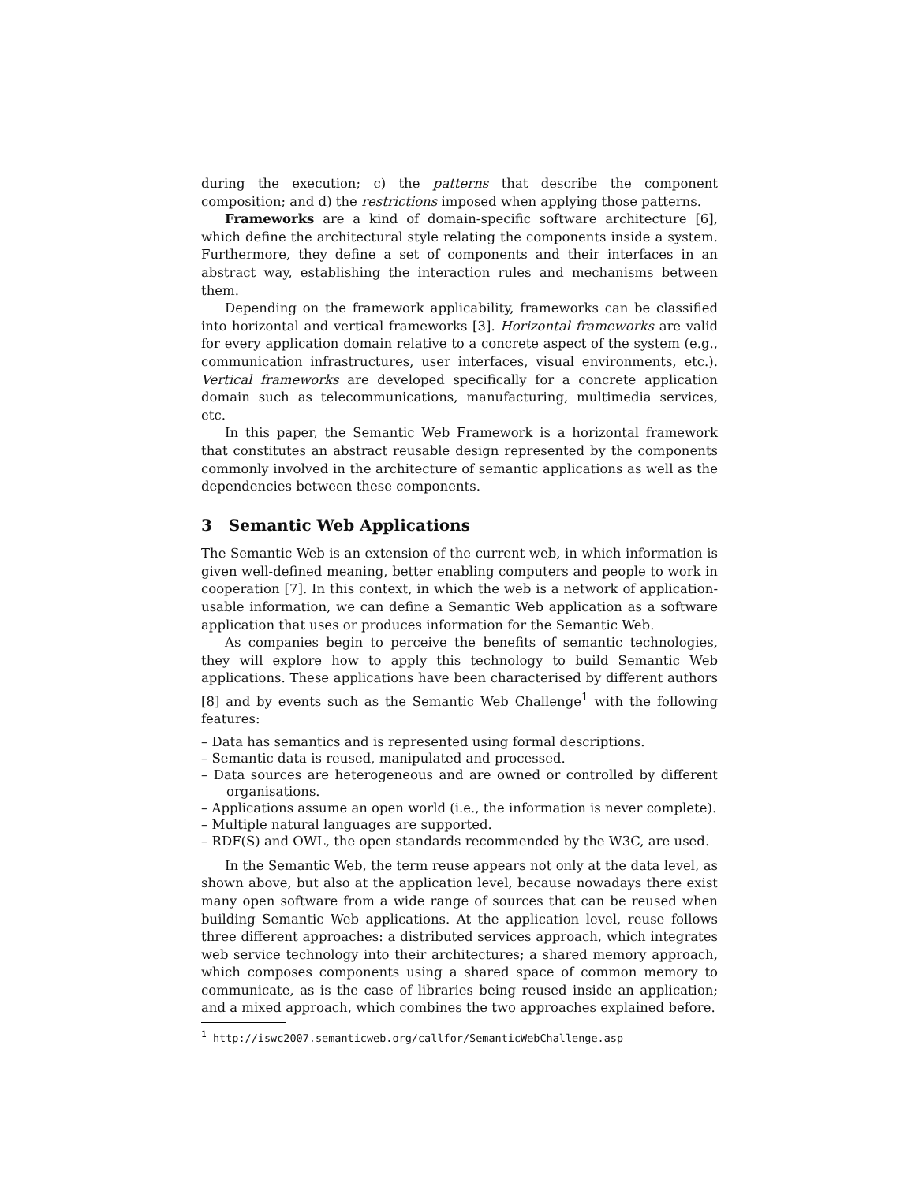during the execution; c) the patterns that describe the component composition; and d) the restrictions imposed when applying those patterns.
Frameworks are a kind of domain-specific software architecture [6], which define the architectural style relating the components inside a system. Furthermore, they define a set of components and their interfaces in an abstract way, establishing the interaction rules and mechanisms between them.
Depending on the framework applicability, frameworks can be classified into horizontal and vertical frameworks [3]. Horizontal frameworks are valid for every application domain relative to a concrete aspect of the system (e.g., communication infrastructures, user interfaces, visual environments, etc.). Vertical frameworks are developed specifically for a concrete application domain such as telecommunications, manufacturing, multimedia services, etc.
In this paper, the Semantic Web Framework is a horizontal framework that constitutes an abstract reusable design represented by the components commonly involved in the architecture of semantic applications as well as the dependencies between these components.
3 Semantic Web Applications
The Semantic Web is an extension of the current web, in which information is given well-defined meaning, better enabling computers and people to work in cooperation [7]. In this context, in which the web is a network of application-usable information, we can define a Semantic Web application as a software application that uses or produces information for the Semantic Web.
As companies begin to perceive the benefits of semantic technologies, they will explore how to apply this technology to build Semantic Web applications. These applications have been characterised by different authors [8] and by events such as the Semantic Web Challenge<sup>1</sup> with the following features:
– Data has semantics and is represented using formal descriptions.
– Semantic data is reused, manipulated and processed.
– Data sources are heterogeneous and are owned or controlled by different organisations.
– Applications assume an open world (i.e., the information is never complete).
– Multiple natural languages are supported.
– RDF(S) and OWL, the open standards recommended by the W3C, are used.
In the Semantic Web, the term reuse appears not only at the data level, as shown above, but also at the application level, because nowadays there exist many open software from a wide range of sources that can be reused when building Semantic Web applications. At the application level, reuse follows three different approaches: a distributed services approach, which integrates web service technology into their architectures; a shared memory approach, which composes components using a shared space of common memory to communicate, as is the case of libraries being reused inside an application; and a mixed approach, which combines the two approaches explained before.
<sup>1</sup> http://iswc2007.semanticweb.org/callfor/SemanticWebChallenge.asp